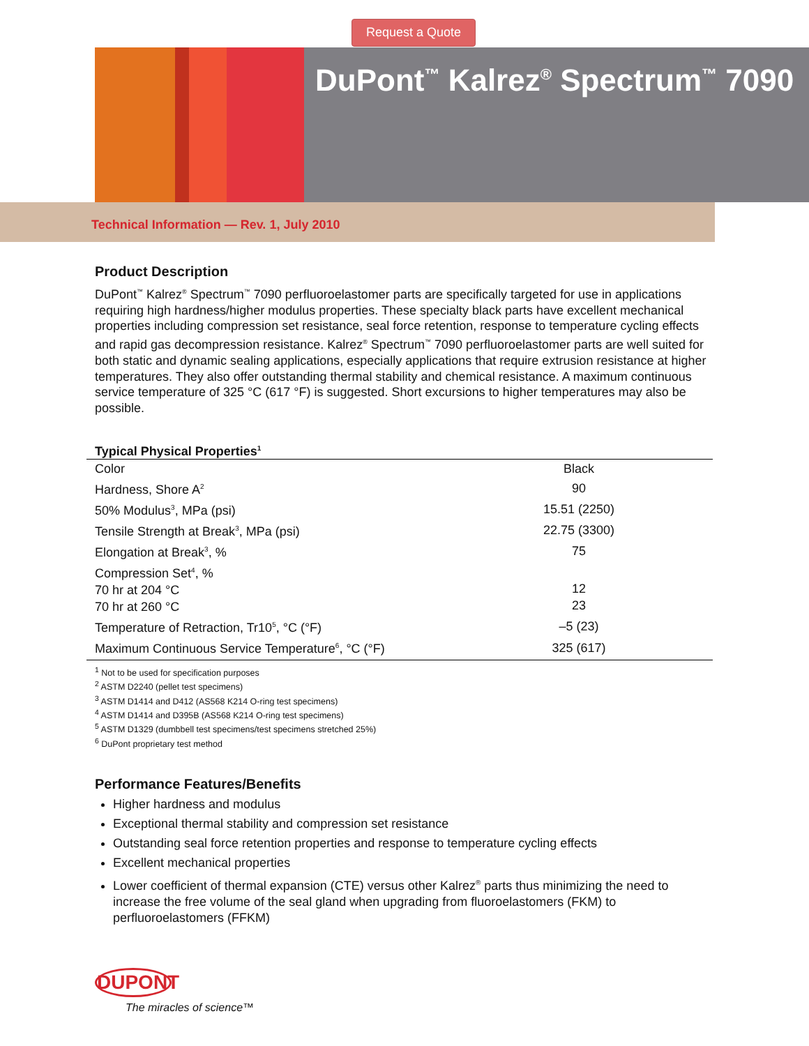Request a Quote
DuPont<sup>™</sup> Kalrez<sup>®</sup> Spectrum<sup>™</sup> 7090
Technical Information — Rev. 1, July 2010
Product Description
DuPont<sup>™</sup> Kalrez<sup>®</sup> Spectrum<sup>™</sup> 7090 perfluoroelastomer parts are specifically targeted for use in applications requiring high hardness/higher modulus properties. These specialty black parts have excellent mechanical properties including compression set resistance, seal force retention, response to temperature cycling effects and rapid gas decompression resistance. Kalrez<sup>®</sup> Spectrum<sup>™</sup> 7090 perfluoroelastomer parts are well suited for both static and dynamic sealing applications, especially applications that require extrusion resistance at higher temperatures. They also offer outstanding thermal stability and chemical resistance. A maximum continuous service temperature of 325 °C (617 °F) is suggested. Short excursions to higher temperatures may also be possible.
Typical Physical Properties<sup>1</sup>
| Color | Black |
| Hardness, Shore A<sup>2</sup> | 90 |
| 50% Modulus<sup>3</sup>, MPa (psi) | 15.51 (2250) |
| Tensile Strength at Break<sup>3</sup>, MPa (psi) | 22.75 (3300) |
| Elongation at Break<sup>3</sup>, % | 75 |
| Compression Set<sup>4</sup>, % 70 hr at 204 °C 70 hr at 260 °C | 12 23 |
| Temperature of Retraction, Tr10<sup>5</sup>, °C (°F) | –5 (23) |
| Maximum Continuous Service Temperature<sup>6</sup>, °C (°F) | 325 (617) |
<sup>1</sup> Not to be used for specification purposes
<sup>2</sup> ASTM D2240 (pellet test specimens)
<sup>3</sup> ASTM D1414 and D412 (AS568 K214 O-ring test specimens)
<sup>4</sup> ASTM D1414 and D395B (AS568 K214 O-ring test specimens)
<sup>5</sup> ASTM D1329 (dumbbell test specimens/test specimens stretched 25%)
<sup>6</sup> DuPont proprietary test method
Performance Features/Benefits
Higher hardness and modulus
Exceptional thermal stability and compression set resistance
Outstanding seal force retention properties and response to temperature cycling effects
Excellent mechanical properties
Lower coefficient of thermal expansion (CTE) versus other Kalrez<sup>®</sup> parts thus minimizing the need to increase the free volume of the seal gland when upgrading from fluoroelastomers (FKM) to perfluoroelastomers (FFKM)
DUPONT
The miracles of science™